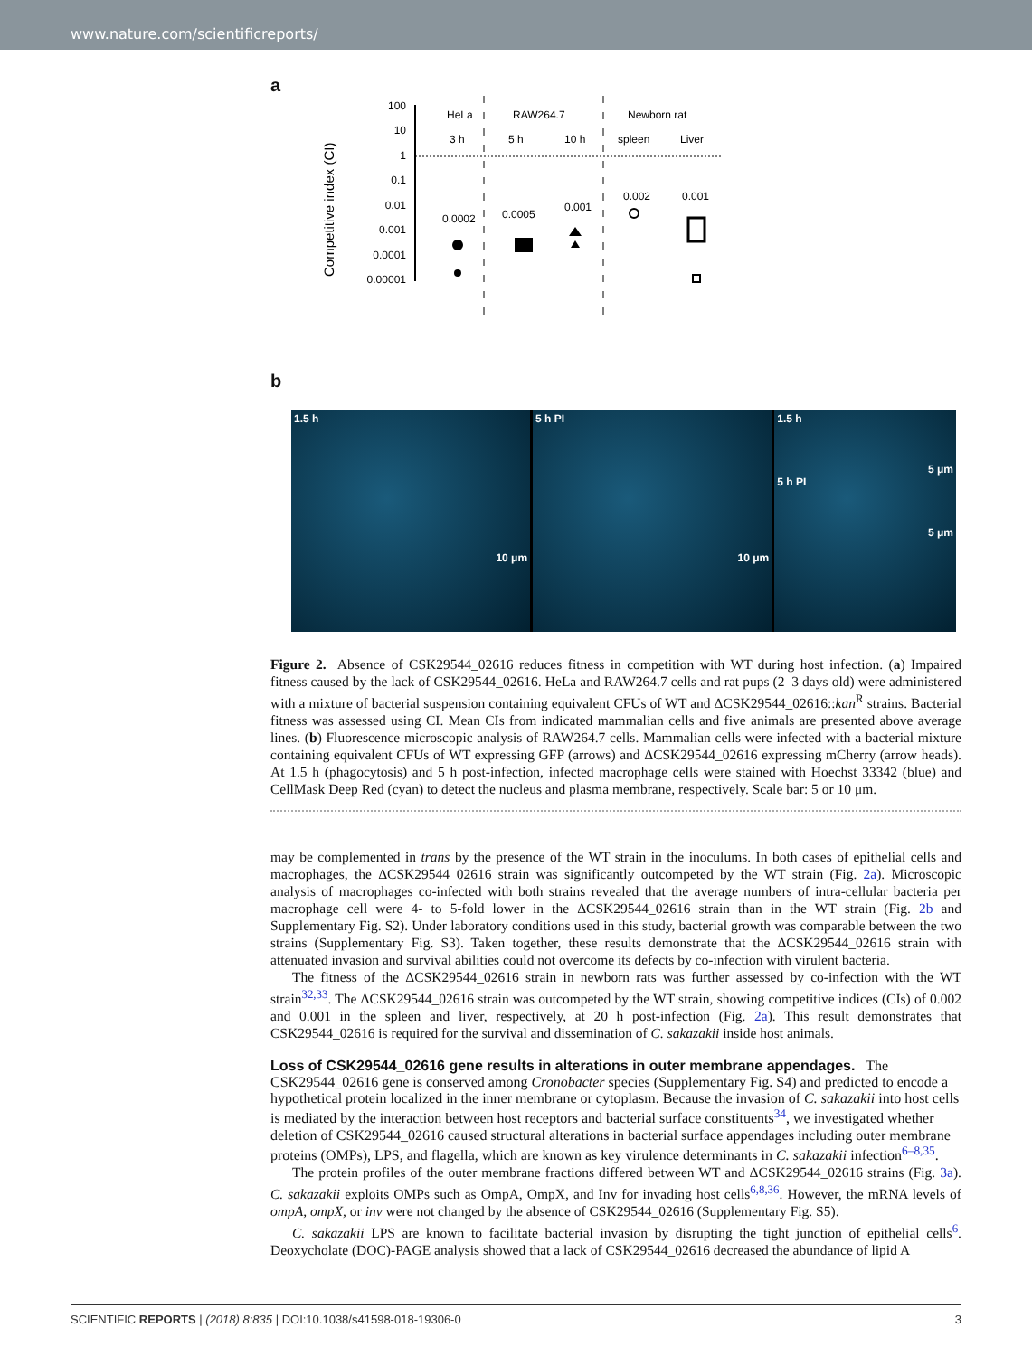www.nature.com/scientificreports/
a
Competitive index (CI)
100
10
1
0.1
0.01
0.001
0.0001
0.00001
HeLa
3 h
RAW264.7
5 h
10 h
Newborn rat
spleen
Liver
0.0002
0.0005
0.001
0.002
0.001
b
1.5 h
10 μm
5 h PI
10 μm
1.5 h
5 μm
5 h PI
5 μm
Figure 2. Absence of CSK29544_02616 reduces fitness in competition with WT during host infection. (a) Impaired fitness caused by the lack of CSK29544_02616. HeLa and RAW264.7 cells and rat pups (2–3 days old) were administered with a mixture of bacterial suspension containing equivalent CFUs of WT and ΔCSK29544_02616::kan<sup>R</sup> strains. Bacterial fitness was assessed using CI. Mean CIs from indicated mammalian cells and five animals are presented above average lines. (b) Fluorescence microscopic analysis of RAW264.7 cells. Mammalian cells were infected with a bacterial mixture containing equivalent CFUs of WT expressing GFP (arrows) and ΔCSK29544_02616 expressing mCherry (arrow heads). At 1.5 h (phagocytosis) and 5 h post-infection, infected macrophage cells were stained with Hoechst 33342 (blue) and CellMask Deep Red (cyan) to detect the nucleus and plasma membrane, respectively. Scale bar: 5 or 10 μm.
may be complemented in trans by the presence of the WT strain in the inoculums. In both cases of epithelial cells and macrophages, the ΔCSK29544_02616 strain was significantly outcompeted by the WT strain (Fig. 2a). Microscopic analysis of macrophages co-infected with both strains revealed that the average numbers of intra-cellular bacteria per macrophage cell were 4- to 5-fold lower in the ΔCSK29544_02616 strain than in the WT strain (Fig. 2b and Supplementary Fig. S2). Under laboratory conditions used in this study, bacterial growth was comparable between the two strains (Supplementary Fig. S3). Taken together, these results demonstrate that the ΔCSK29544_02616 strain with attenuated invasion and survival abilities could not overcome its defects by co-infection with virulent bacteria.
The fitness of the ΔCSK29544_02616 strain in newborn rats was further assessed by co-infection with the WT strain<sup>32,33</sup>. The ΔCSK29544_02616 strain was outcompeted by the WT strain, showing competitive indices (CIs) of 0.002 and 0.001 in the spleen and liver, respectively, at 20 h post-infection (Fig. 2a). This result demonstrates that CSK29544_02616 is required for the survival and dissemination of C. sakazakii inside host animals.
Loss of CSK29544_02616 gene results in alterations in outer membrane appendages.
The CSK29544_02616 gene is conserved among Cronobacter species (Supplementary Fig. S4) and predicted to encode a hypothetical protein localized in the inner membrane or cytoplasm. Because the invasion of C. sakazakii into host cells is mediated by the interaction between host receptors and bacterial surface constituents<sup>34</sup>, we investigated whether deletion of CSK29544_02616 caused structural alterations in bacterial surface appendages including outer membrane proteins (OMPs), LPS, and flagella, which are known as key virulence determinants in C. sakazakii infection<sup>6–8,35</sup>.
The protein profiles of the outer membrane fractions differed between WT and ΔCSK29544_02616 strains (Fig. 3a). C. sakazakii exploits OMPs such as OmpA, OmpX, and Inv for invading host cells<sup>6,8,36</sup>. However, the mRNA levels of ompA, ompX, or inv were not changed by the absence of CSK29544_02616 (Supplementary Fig. S5).
C. sakazakii LPS are known to facilitate bacterial invasion by disrupting the tight junction of epithelial cells<sup>6</sup>. Deoxycholate (DOC)-PAGE analysis showed that a lack of CSK29544_02616 decreased the abundance of lipid A
SCIENTIFIC REPORTS | (2018) 8:835 | DOI:10.1038/s41598-018-19306-0 3